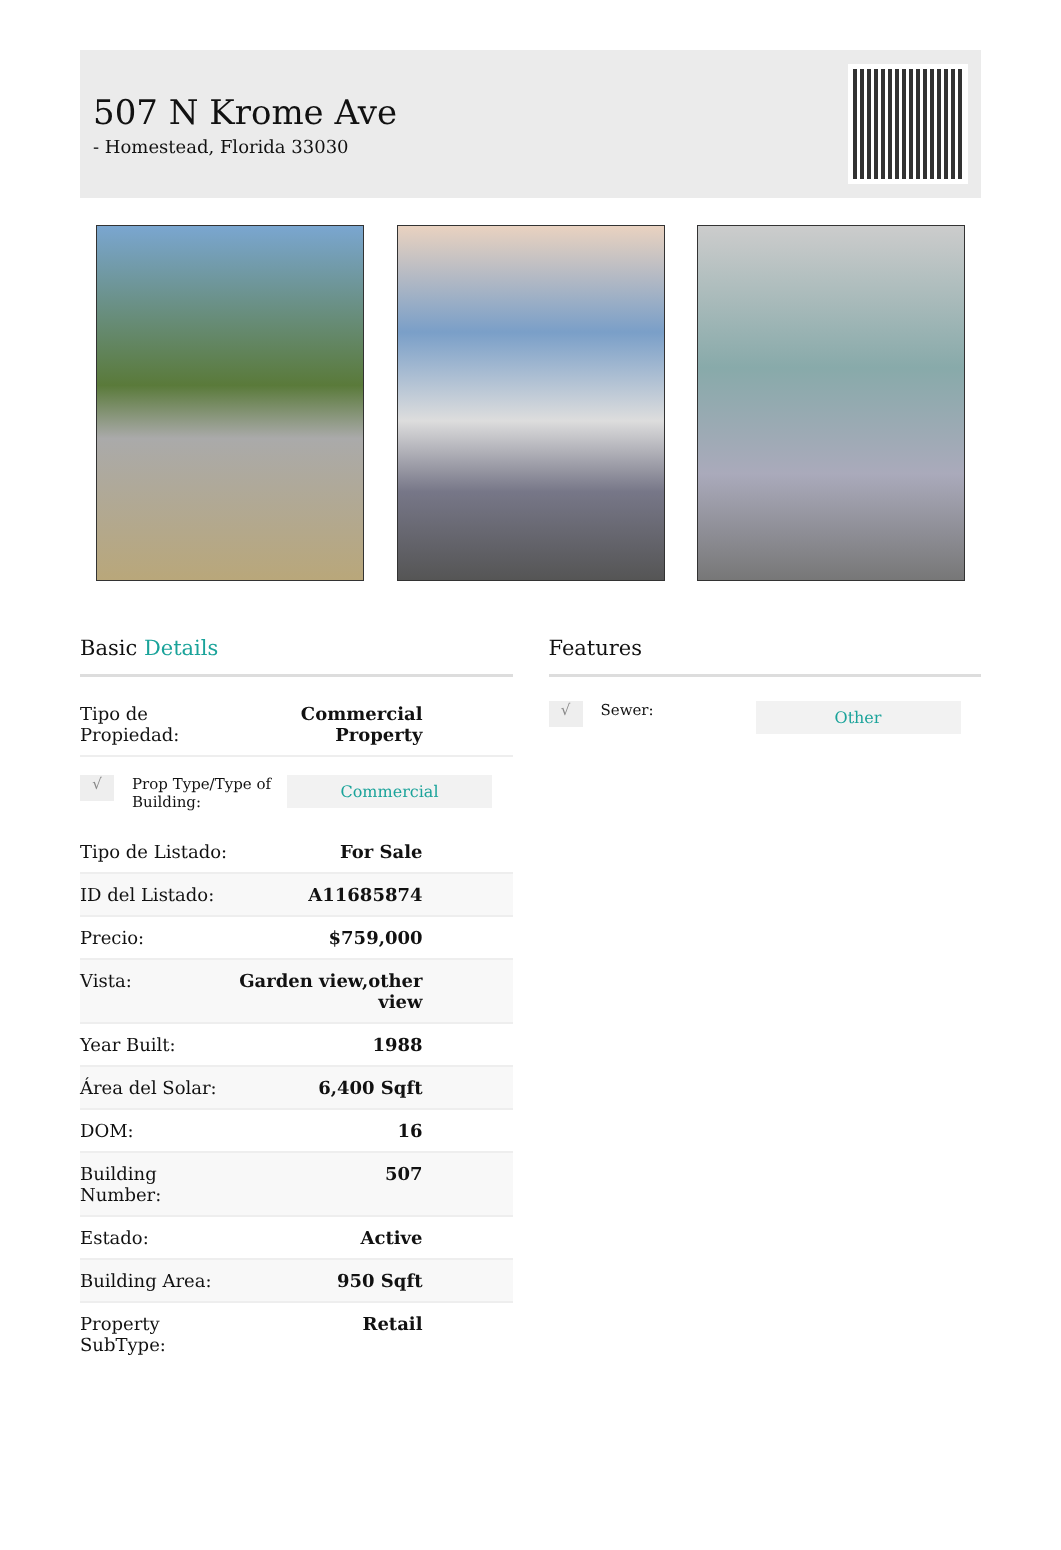507 N Krome Ave
- Homestead, Florida 33030
Basic Details
| Tipo de Propiedad: | Commercial Property |
√
Prop Type/Type of Building:
Commercial
| Tipo de Listado: | For Sale |
| ID del Listado: | A11685874 |
| Precio: | $759,000 |
| Vista: | Garden view,other view |
| Year Built: | 1988 |
| Área del Solar: | 6,400 Sqft |
| DOM: | 16 |
| Building Number: | 507 |
| Estado: | Active |
| Building Area: | 950 Sqft |
| Property SubType: | Retail |
Features
√
Sewer:
Other